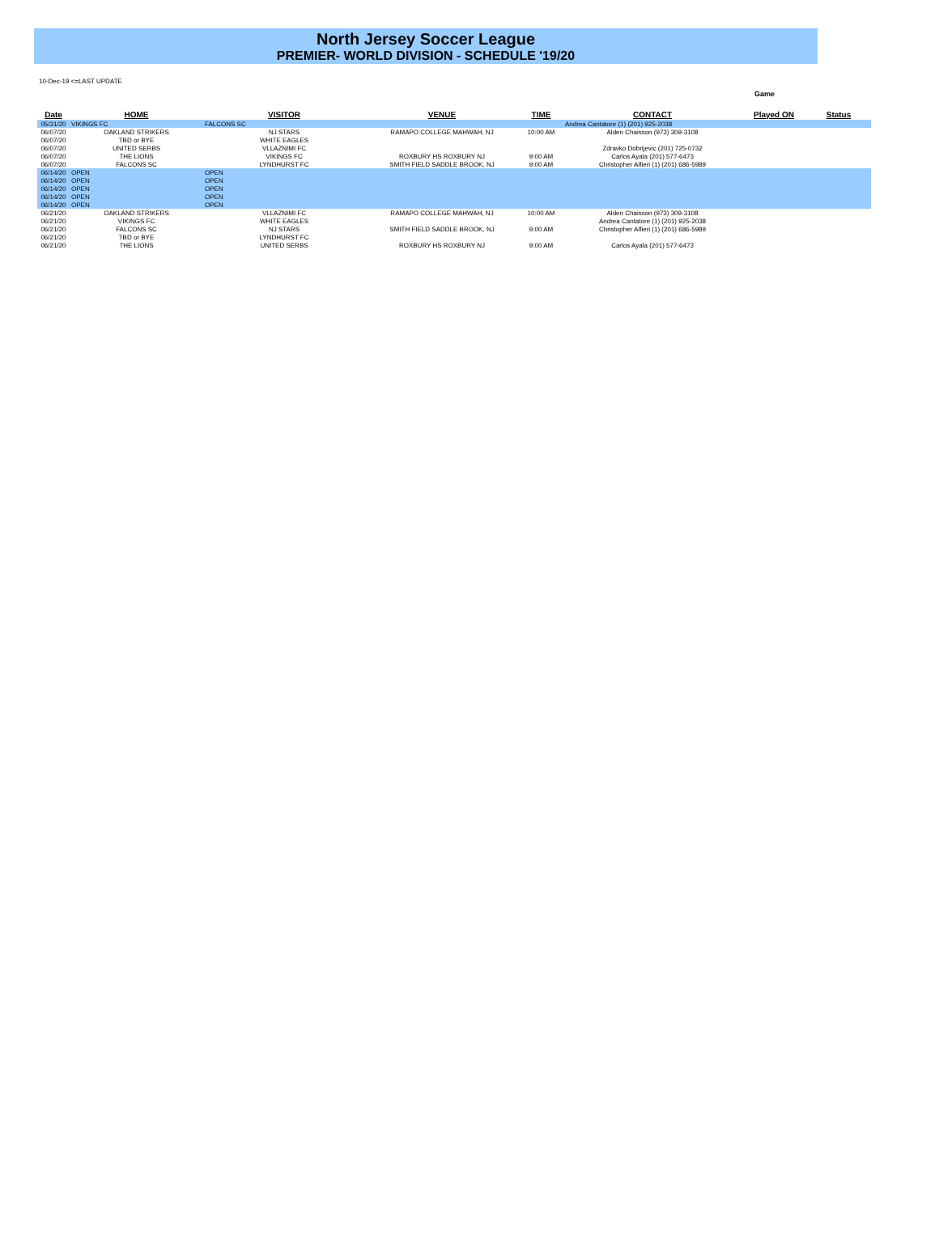North Jersey Soccer League
PREMIER- WORLD DIVISION - SCHEDULE '19/20
10-Dec-19 <=LAST UPDATE
Game
| Date | HOME | VISITOR | VENUE | TIME | CONTACT | Played ON | Status |
| --- | --- | --- | --- | --- | --- | --- | --- |
| 05/31/20 | VIKINGS FC | FALCONS SC | | | Andrea Cantatore (1) (201) 925-2038 | | |
| 06/07/20 | OAKLAND STRIKERS | NJ STARS | RAMAPO COLLEGE MAHWAH, NJ | 10:00 AM | Alden Chaisson (973) 309-3108 | | |
| 06/07/20 | TBD or BYE | WHITE EAGLES | | | | | |
| 06/07/20 | UNITED SERBS | VLLAZNIMI FC | | | Zdravko Dobrijevic (201) 725-0732 | | |
| 06/07/20 | THE LIONS | VIKINGS FC | ROXBURY HS ROXBURY NJ | 9:00 AM | Carlos Ayala (201) 577-6473 | | |
| 06/07/20 | FALCONS SC | LYNDHURST FC | SMITH FIELD SADDLE BROOK, NJ | 9:00 AM | Christopher Alfieri (1) (201) 686-5989 | | |
| 06/14/20 | OPEN | OPEN | | | | | |
| 06/14/20 | OPEN | OPEN | | | | | |
| 06/14/20 | OPEN | OPEN | | | | | |
| 06/14/20 | OPEN | OPEN | | | | | |
| 06/14/20 | OPEN | OPEN | | | | | |
| 06/21/20 | OAKLAND STRIKERS | VLLAZNIMI FC | RAMAPO COLLEGE MAHWAH, NJ | 10:00 AM | Alden Chaisson (973) 309-3108 | | |
| 06/21/20 | VIKINGS FC | WHITE EAGLES | | | Andrea Cantatore (1) (201) 925-2038 | | |
| 06/21/20 | FALCONS SC | NJ STARS | SMITH FIELD SADDLE BROOK, NJ | 9:00 AM | Christopher Alfieri (1) (201) 686-5989 | | |
| 06/21/20 | TBD or BYE | LYNDHURST FC | | | | | |
| 06/21/20 | THE LIONS | UNITED SERBS | ROXBURY HS ROXBURY NJ | 9:00 AM | Carlos Ayala (201) 577-6473 | | |